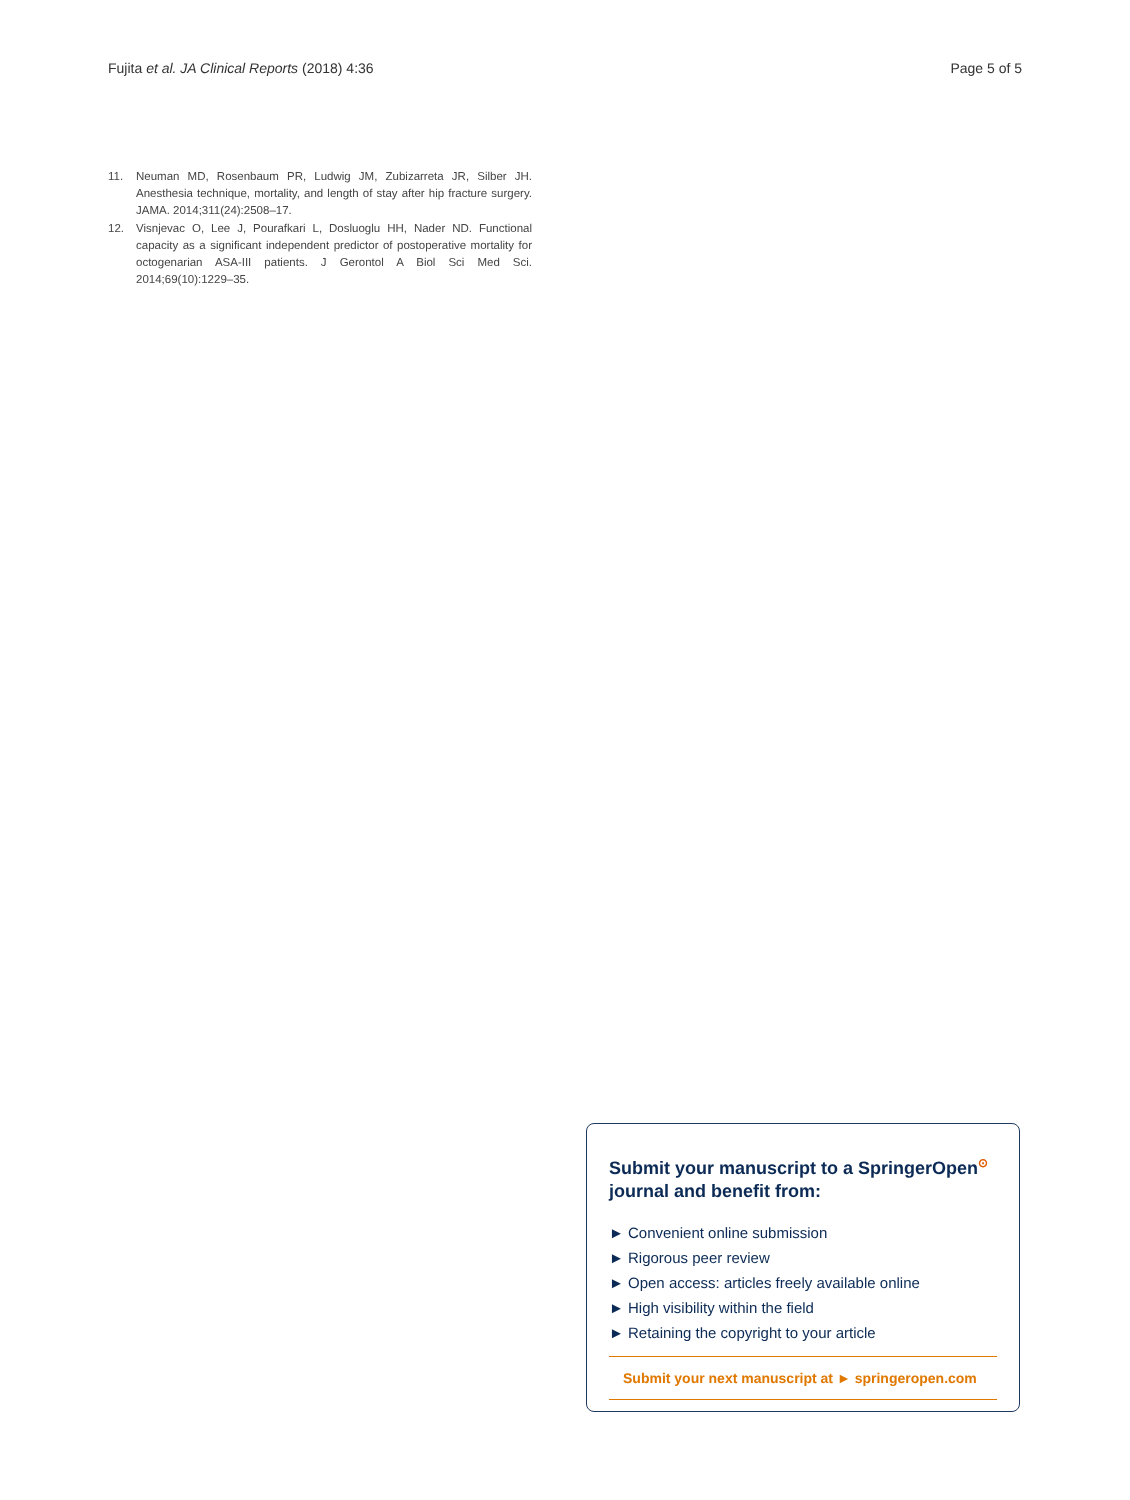Fujita et al. JA Clinical Reports (2018) 4:36 Page 5 of 5
11. Neuman MD, Rosenbaum PR, Ludwig JM, Zubizarreta JR, Silber JH. Anesthesia technique, mortality, and length of stay after hip fracture surgery. JAMA. 2014;311(24):2508–17.
12. Visnjevac O, Lee J, Pourafkari L, Dosluoglu HH, Nader ND. Functional capacity as a significant independent predictor of postoperative mortality for octogenarian ASA-III patients. J Gerontol A Biol Sci Med Sci. 2014;69(10):1229–35.
Submit your manuscript to a SpringerOpen<sup>⊙</sup> journal and benefit from:
► Convenient online submission
► Rigorous peer review
► Open access: articles freely available online
► High visibility within the field
► Retaining the copyright to your article
Submit your next manuscript at ► springeropen.com